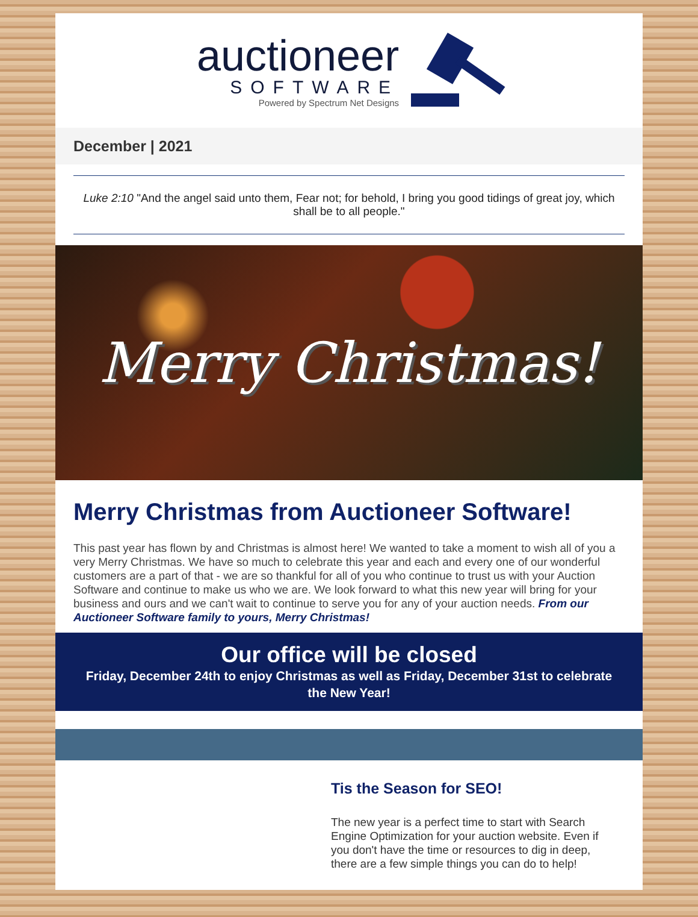auctioneer
SOFTWARE
Powered by Spectrum Net Designs
December | 2021
Luke 2:10 "And the angel said unto them, Fear not; for behold, I bring you good tidings of great joy, which shall be to all people."
Merry Christmas!
Merry Christmas from Auctioneer Software!
This past year has flown by and Christmas is almost here! We wanted to take a moment to wish all of you a very Merry Christmas. We have so much to celebrate this year and each and every one of our wonderful customers are a part of that - we are so thankful for all of you who continue to trust us with your Auction Software and continue to make us who we are. We look forward to what this new year will bring for your business and ours and we can't wait to continue to serve you for any of your auction needs. From our Auctioneer Software family to yours, Merry Christmas!
Our office will be closed
Friday, December 24th to enjoy Christmas as well as Friday, December 31st to celebrate the New Year!
Tis the Season for SEO!
The new year is a perfect time to start with Search Engine Optimization for your auction website. Even if you don't have the time or resources to dig in deep, there are a few simple things you can do to help!